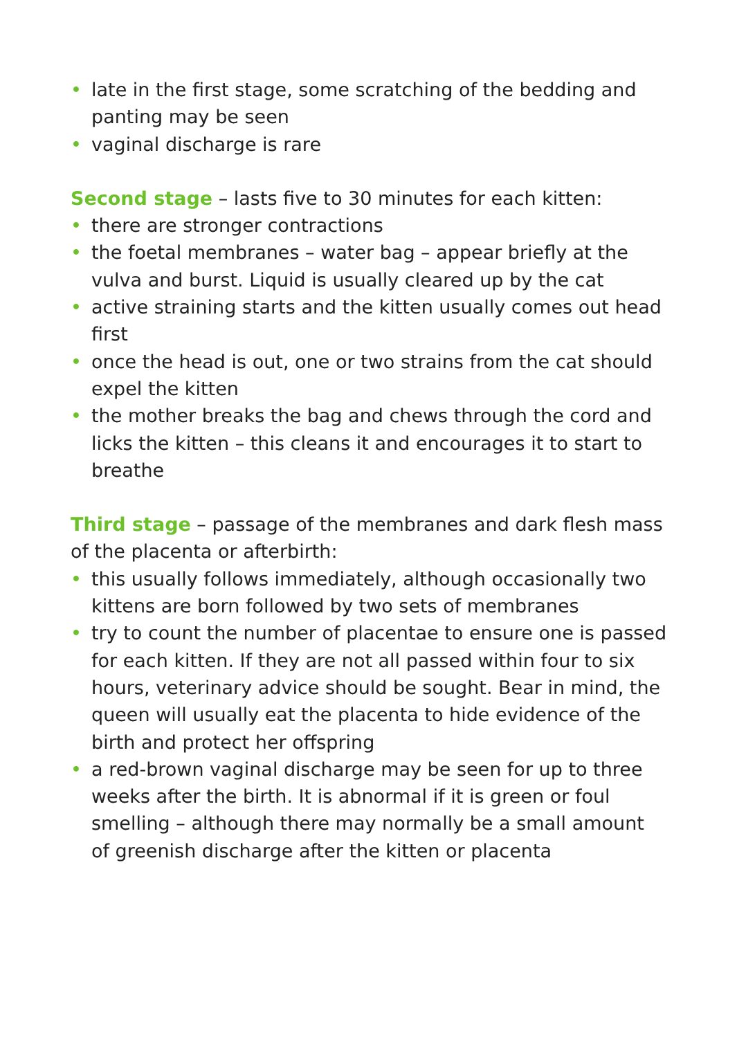• late in the first stage, some scratching of the bedding and panting may be seen
• vaginal discharge is rare
Second stage – lasts five to 30 minutes for each kitten:
• there are stronger contractions
• the foetal membranes – water bag – appear briefly at the vulva and burst. Liquid is usually cleared up by the cat
• active straining starts and the kitten usually comes out head first
• once the head is out, one or two strains from the cat should expel the kitten
• the mother breaks the bag and chews through the cord and licks the kitten – this cleans it and encourages it to start to breathe
Third stage – passage of the membranes and dark flesh mass of the placenta or afterbirth:
• this usually follows immediately, although occasionally two kittens are born followed by two sets of membranes
• try to count the number of placentae to ensure one is passed for each kitten. If they are not all passed within four to six hours, veterinary advice should be sought. Bear in mind, the queen will usually eat the placenta to hide evidence of the birth and protect her offspring
• a red-brown vaginal discharge may be seen for up to three weeks after the birth. It is abnormal if it is green or foul smelling – although there may normally be a small amount of greenish discharge after the kitten or placenta